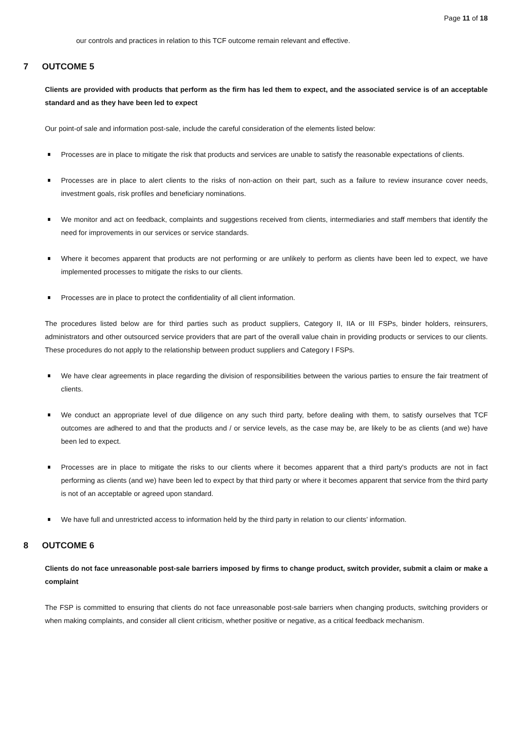Page 11 of 18
our controls and practices in relation to this TCF outcome remain relevant and effective.
7 OUTCOME 5
Clients are provided with products that perform as the firm has led them to expect, and the associated service is of an acceptable standard and as they have been led to expect
Our point-of sale and information post-sale, include the careful consideration of the elements listed below:
Processes are in place to mitigate the risk that products and services are unable to satisfy the reasonable expectations of clients.
Processes are in place to alert clients to the risks of non-action on their part, such as a failure to review insurance cover needs, investment goals, risk profiles and beneficiary nominations.
We monitor and act on feedback, complaints and suggestions received from clients, intermediaries and staff members that identify the need for improvements in our services or service standards.
Where it becomes apparent that products are not performing or are unlikely to perform as clients have been led to expect, we have implemented processes to mitigate the risks to our clients.
Processes are in place to protect the confidentiality of all client information.
The procedures listed below are for third parties such as product suppliers, Category II, IIA or III FSPs, binder holders, reinsurers, administrators and other outsourced service providers that are part of the overall value chain in providing products or services to our clients. These procedures do not apply to the relationship between product suppliers and Category I FSPs.
We have clear agreements in place regarding the division of responsibilities between the various parties to ensure the fair treatment of clients.
We conduct an appropriate level of due diligence on any such third party, before dealing with them, to satisfy ourselves that TCF outcomes are adhered to and that the products and / or service levels, as the case may be, are likely to be as clients (and we) have been led to expect.
Processes are in place to mitigate the risks to our clients where it becomes apparent that a third party's products are not in fact performing as clients (and we) have been led to expect by that third party or where it becomes apparent that service from the third party is not of an acceptable or agreed upon standard.
We have full and unrestricted access to information held by the third party in relation to our clients’ information.
8 OUTCOME 6
Clients do not face unreasonable post-sale barriers imposed by firms to change product, switch provider, submit a claim or make a complaint
The FSP is committed to ensuring that clients do not face unreasonable post-sale barriers when changing products, switching providers or when making complaints, and consider all client criticism, whether positive or negative, as a critical feedback mechanism.